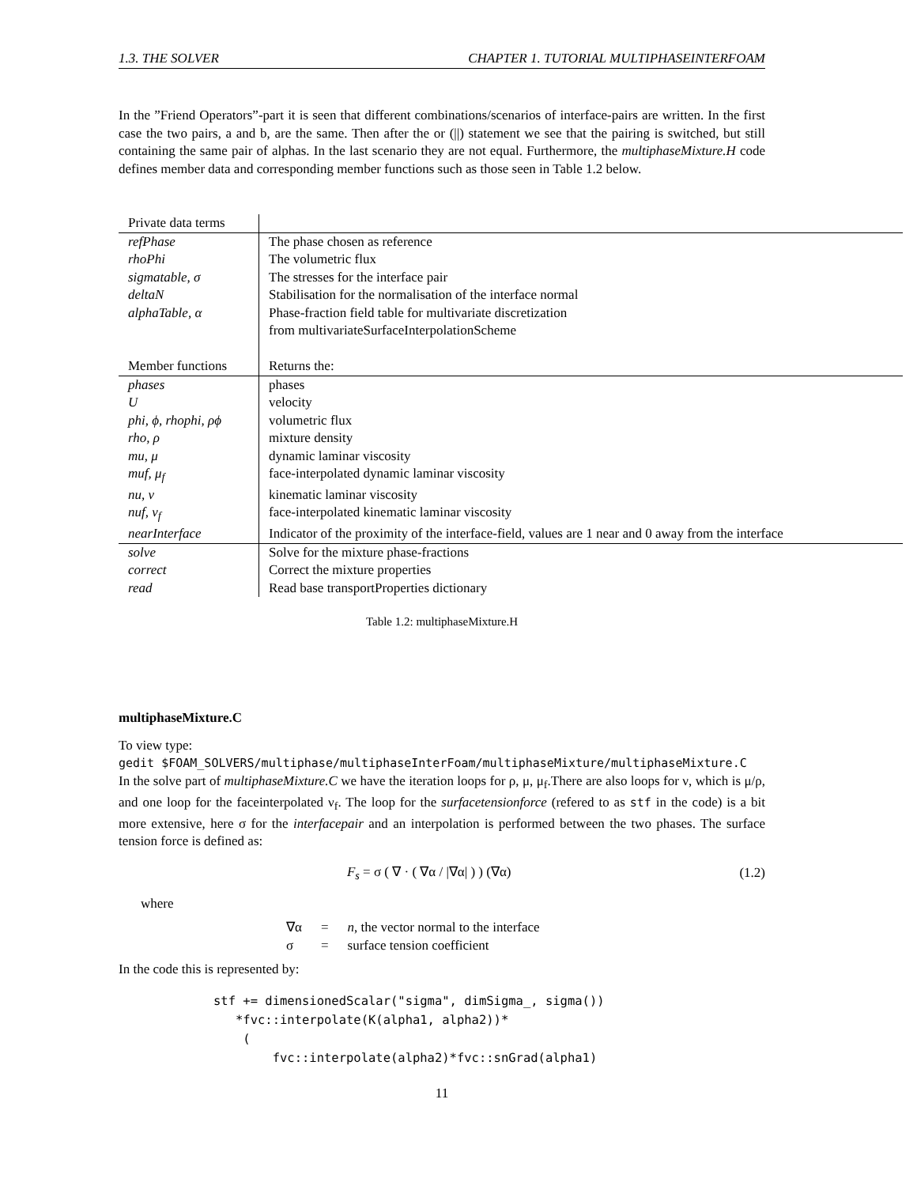1.3. THE SOLVER CHAPTER 1. TUTORIAL MULTIPHASEINTERFOAM
In the ”Friend Operators”-part it is seen that different combinations/scenarios of interface-pairs are written. In the first case the two pairs, a and b, are the same. Then after the or (||) statement we see that the pairing is switched, but still containing the same pair of alphas. In the last scenario they are not equal. Furthermore, the multiphaseMixture.H code defines member data and corresponding member functions such as those seen in Table 1.2 below.
| Private data terms | |
| refPhase | The phase chosen as reference |
| rhoPhi | The volumetric flux |
| sigmatable, σ | The stresses for the interface pair |
| deltaN | Stabilisation for the normalisation of the interface normal |
| alphaTable, α | Phase-fraction field table for multivariate discretization from multivariateSurfaceInterpolationScheme |
| Member functions | Returns the: |
| phases | phases |
| U | velocity |
| phi, ϕ, rhophi, ρϕ | volumetric flux |
| rho, ρ | mixture density |
| mu, μ | dynamic laminar viscosity |
| muf, μ<sub>f</sub> | face-interpolated dynamic laminar viscosity |
| nu, ν | kinematic laminar viscosity |
| nuf, ν<sub>f</sub> | face-interpolated kinematic laminar viscosity |
| nearInterface | Indicator of the proximity of the interface-field, values are 1 near and 0 away from the interface |
| solve | Solve for the mixture phase-fractions |
| correct | Correct the mixture properties |
| read | Read base transportProperties dictionary |
Table 1.2: multiphaseMixture.H
multiphaseMixture.C
To view type:
gedit $FOAM_SOLVERS/multiphase/multiphaseInterFoam/multiphaseMixture/multiphaseMixture.C
In the solve part of multiphaseMixture.C we have the iteration loops for ρ, μ, μ<sub>f</sub>.There are also loops for ν, which is μ/ρ, and one loop for the faceinterpolated ν<sub>f</sub>. The loop for the surfacetensionforce (refered to as stf in the code) is a bit more extensive, here σ for the interfacepair and an interpolation is performed between the two phases. The surface tension force is defined as:
F<sub>s</sub> = σ ( ∇ · ( ∇α / |∇α| ) ) (∇α) (1.2)
where
| ∇α | = | n , the vector normal to the interface |
| σ | = | surface tension coefficient |
In the code this is represented by:
stf += dimensionedScalar("sigma", dimSigma_, sigma())
   *fvc::interpolate(K(alpha1, alpha2))*
    (
        fvc::interpolate(alpha2)*fvc::snGrad(alpha1)
11